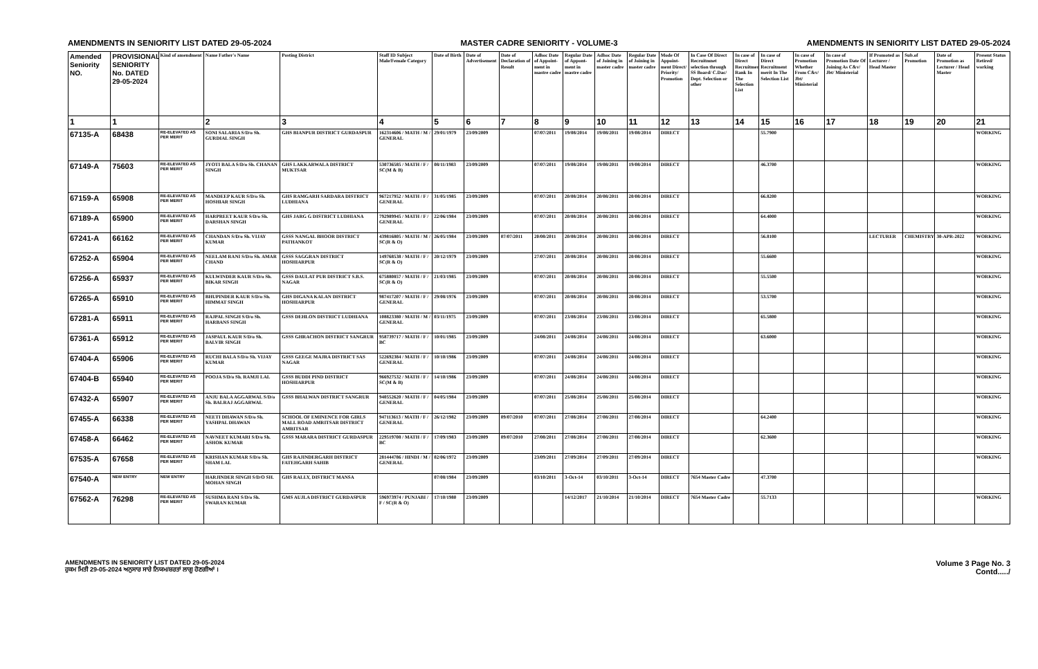AMENDMENTS IN SENIORITY LIST DATED 29-05-2024 MASTER CADRE SENIORITY - VOLUME-3 AMENDMENTS IN SENIORITY LIST DATED 29-05-2024
| Amended Seniority NO. | PROVISIONAL SENIORITY No. DATED 29-05-2024 | Kind of amendment | Name Father's Name | Posting District | Staff ID Subject Male/Female Category | Date of Birth | Date of Advertisement | Date of Declaration of Result | Adhoc Date of Appoint-ment in mastre cadre | Regular Date of Appont-ment in mastre cadre | Adhoc Date of Joining in master cadre | Regular Date of Joining in master cadre | Mode Of Appoint-ment Direct/ Priority/ Promotion | In Case Of Direct Recruitmnet selection through SS Board/ C.Dac/ Dept. Selection or other | In case of Direct Recruitment Rank In The Selection List | In case of Direct Recruitment merit In The Selection List | In case of Promotion Whether From C&v/ Jbt/ Ministerial | In case of Promotion Date Of Joining As C&v/ Jbt/ Ministerial | If Promoted as Lecturer / Head Master | Sub.of Promotion | Date of Promotion as Lecturer / Head Master | Present Status Retired/ working |
| --- | --- | --- | --- | --- | --- | --- | --- | --- | --- | --- | --- | --- | --- | --- | --- | --- | --- | --- | --- | --- | --- | --- |
| 1 | 1 | | 2 | 3 | 4 | 5 | 6 | 7 | 8 | 9 | 10 | 11 | 12 | 13 | 14 | 15 | 16 | 17 | 18 | 19 | 20 | 21 |
| 67135-A | 68438 | RE-ELEVATED AS PER MERIT | SONI SALARIA S/D/o Sh. GURDIAL SINGH | GHS BIANPUR DISTRICT GURDASPUR | 162314606 / MATH / M / GENERAL | 29/01/1979 | 23/09/2009 | | 07/07/2011 | 19/08/2014 | 19/08/2011 | 19/08/2014 | DIRECT | | | 55.7900 | | | | | | WORKING |
| 67149-A | 75603 | RE-ELEVATED AS PER MERIT | JYOTI BALA S/D/o Sh. CHANAN SINGH | GHS LAKKARWALA DISTRICT MUKTSAR | 530736585 / MATH / F / SC(M & B) | 08/11/1983 | 23/09/2009 | | 07/07/2011 | 19/08/2014 | 19/08/2011 | 19/08/2014 | DIRECT | | | 46.3700 | | | | | | WORKING |
| 67159-A | 65908 | RE-ELEVATED AS PER MERIT | MANDEEP KAUR S/D/o Sh. HOSHIAR SINGH | GHS RAMGARH SARDARA DISTRICT LUDHIANA | 967217952 / MATH / F / GENERAL | 31/05/1985 | 23/09/2009 | | 07/07/2011 | 20/08/2014 | 20/08/2011 | 20/08/2014 | DIRECT | | | 66.8200 | | | | | | WORKING |
| 67189-A | 65900 | RE-ELEVATED AS PER MERIT | HARPREET KAUR S/D/o Sh. DARSHAN SINGH | GHS JARG G DISTRICT LUDHIANA | 792989945 / MATH / F / GENERAL | 22/06/1984 | 23/09/2009 | | 07/07/2011 | 20/08/2014 | 20/08/2011 | 20/08/2014 | DIRECT | | | 64.4000 | | | | | | WORKING |
| 67241-A | 66162 | RE-ELEVATED AS PER MERIT | CHANDAN S/D/o Sh. VIJAY KUMAR | GSSS NANGAL BHOOR DISTRICT PATHANKOT | 439816805 / MATH / M / SC(R & O) | 26/05/1984 | 23/09/2009 | 07/07/2011 | 20/08/2011 | 20/08/2014 | 20/08/2011 | 20/08/2014 | DIRECT | | | 56.8100 | | | LECTURER | CHEMISTRY | 30-APR-2022 | WORKING |
| 67252-A | 65904 | RE-ELEVATED AS PER MERIT | NEELAM RANI S/D/o Sh. AMAR CHAND | GSSS SAGGRAN DISTRICT HOSHIARPUR | 149768538 / MATH / F / SC(R & O) | 20/12/1979 | 23/09/2009 | | 27/07/2011 | 20/08/2014 | 20/08/2011 | 20/08/2014 | DIRECT | | | 55.6600 | | | | | | WORKING |
| 67256-A | 65937 | RE-ELEVATED AS PER MERIT | KULWINDER KAUR S/D/o Sh. BIKAR SINGH | GSSS DAULAT PUR DISTRICT S.B.S. NAGAR | 675880857 / MATH / F / SC(R & O) | 21/03/1985 | 23/09/2009 | | 07/07/2011 | 20/08/2014 | 20/08/2011 | 20/08/2014 | DIRECT | | | 55.5500 | | | | | | WORKING |
| 67265-A | 65910 | RE-ELEVATED AS PER MERIT | BHUPINDER KAUR S/D/o Sh. HIMMAT SINGH | GHS DIGANA KALAN DISTRICT HOSHIARPUR | 987417207 / MATH / F / GENERAL | 29/08/1976 | 23/09/2009 | | 07/07/2011 | 20/08/2014 | 20/08/2011 | 20/08/2014 | DIRECT | | | 53.5700 | | | | | | WORKING |
| 67281-A | 65911 | RE-ELEVATED AS PER MERIT | RAJPAL SINGH S/D/o Sh. HARBANS SINGH | GSSS DEHLON DISTRICT LUDHIANA | 108823380 / MATH / M / GENERAL | 03/11/1975 | 23/09/2009 | | 07/07/2011 | 23/08/2014 | 23/08/2011 | 23/08/2014 | DIRECT | | | 65.5800 | | | | | | WORKING |
| 67361-A | 65912 | RE-ELEVATED AS PER MERIT | JASPAUL KAUR S/D/o Sh. BALVIR SINGH | GSSS GHRACHON DISTRICT SANGRUR | 958739717 / MATH / F / BC | 10/01/1985 | 23/09/2009 | | 24/08/2011 | 24/08/2014 | 24/08/2011 | 24/08/2014 | DIRECT | | | 63.6000 | | | | | | WORKING |
| 67404-A | 65906 | RE-ELEVATED AS PER MERIT | RUCHI BALA S/D/o Sh. VIJAY KUMAR | GSSS GEEGE MAJRA DISTRICT SAS NAGAR | 522692384 / MATH / F / GENERAL | 10/10/1986 | 23/09/2009 | | 07/07/2011 | 24/08/2014 | 24/08/2011 | 24/08/2014 | DIRECT | | | | | | | | | WORKING |
| 67404-B | 65940 | RE-ELEVATED AS PER MERIT | POOJA S/D/o Sh. RAMJI LAL | GSSS BUDDI PIND DISTRICT HOSHIARPUR | 966927532 / MATH / F / SC(M & B) | 14/10/1986 | 23/09/2009 | | 07/07/2011 | 24/08/2014 | 24/08/2011 | 24/08/2014 | DIRECT | | | | | | | | | WORKING |
| 67432-A | 65907 | RE-ELEVATED AS PER MERIT | ANJU BALA AGGARWAL S/D/o Sh. BALRAJ AGGARWAL | GSSS BHALWAN DISTRICT SANGRUR | 940552620 / MATH / F / GENERAL | 04/05/1984 | 23/09/2009 | | 07/07/2011 | 25/08/2014 | 25/08/2011 | 25/08/2014 | DIRECT | | | | | | | | | WORKING |
| 67455-A | 66338 | RE-ELEVATED AS PER MERIT | NEETI DHAWAN S/D/o Sh. YASHPAL DHAWAN | SCHOOL OF EMINENCE FOR GIRLS MALL ROAD AMRITSAR DISTRICT AMRITSAR | 947113613 / MATH / F / GENERAL | 26/12/1982 | 23/09/2009 | 09/07/2010 | 07/07/2011 | 27/08/2014 | 27/08/2011 | 27/08/2014 | DIRECT | | | 64.2400 | | | | | | WORKING |
| 67458-A | 66462 | RE-ELEVATED AS PER MERIT | NAVNEET KUMARI S/D/o Sh. ASHOK KUMAR | GSSS MARARA DISTRICT GURDASPUR | 229519708 / MATH / F / BC | 17/09/1983 | 23/09/2009 | 09/07/2010 | 27/08/2011 | 27/08/2014 | 27/08/2011 | 27/08/2014 | DIRECT | | | 62.3600 | | | | | | WORKING |
| 67535-A | 67658 | RE-ELEVATED AS PER MERIT | KRISHAN KUMAR S/D/o Sh. SHAM LAL | GHS RAJINDERGARH DISTRICT FATEHGARH SAHIB | 281444786 / HINDI / M / GENERAL | 02/06/1972 | 23/09/2009 | | 23/09/2011 | 27/09/2014 | 27/09/2011 | 27/09/2014 | DIRECT | | | | | | | | | WORKING |
| 67540-A | NEW ENTRY | NEW ENTRY | HARJINDER SINGH S/D/O SH. MOHAN SINGH | GHS RALLY, DISTRICT MANSA | | 07/08/1984 | 23/09/2009 | | 03/10/2011 | 3-Oct-14 | 03/10/2011 | 3-Oct-14 | DIRECT | 7654 Master Cadre | | 47.3700 | | | | | | |
| 67562-A | 76298 | RE-ELEVATED AS PER MERIT | SUSHMA RANI S/D/o Sh. SWARAN KUMAR | GMS AUJLA DISTRICT GURDASPUR | 596973974 / PUNJABI / F / SC(R & O) | 17/10/1980 | 23/09/2009 | | | 14/12/2017 | 21/10/2014 | 21/10/2014 | DIRECT | 7654 Master Cadre | | 55.7133 | | | | | | WORKING |
AMENDMENTS IN SENIORITY LIST DATED 29-05-2024
ਹੁਕਮ ਮਿਤੀ 29-05-2024 ਅਨੁਸਾਰ ਸਾਰੇ ਨਿਯਮ/ਸ਼ਰਤਾਂ ਲਾਗੂ ਹੋਣਗੀਆਂ ।
Volume 3 Page No. 3
Contd...../